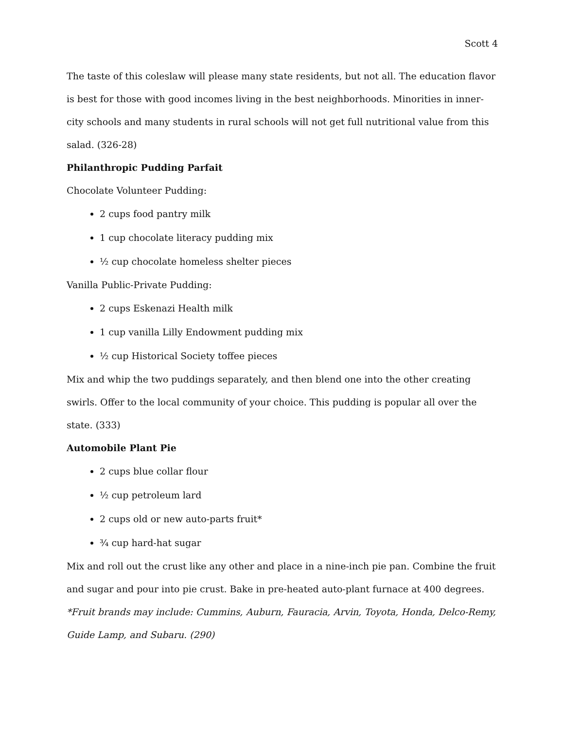Scott 4
The taste of this coleslaw will please many state residents, but not all. The education flavor is best for those with good incomes living in the best neighborhoods. Minorities in inner-city schools and many students in rural schools will not get full nutritional value from this salad. (326-28)
Philanthropic Pudding Parfait
Chocolate Volunteer Pudding:
2 cups food pantry milk
1 cup chocolate literacy pudding mix
½ cup chocolate homeless shelter pieces
Vanilla Public-Private Pudding:
2 cups Eskenazi Health milk
1 cup vanilla Lilly Endowment pudding mix
½ cup Historical Society toffee pieces
Mix and whip the two puddings separately, and then blend one into the other creating swirls. Offer to the local community of your choice. This pudding is popular all over the state. (333)
Automobile Plant Pie
2 cups blue collar flour
½ cup petroleum lard
2 cups old or new auto-parts fruit*
¾ cup hard-hat sugar
Mix and roll out the crust like any other and place in a nine-inch pie pan. Combine the fruit and sugar and pour into pie crust. Bake in pre-heated auto-plant furnace at 400 degrees.
*Fruit brands may include: Cummins, Auburn, Fauracia, Arvin, Toyota, Honda, Delco-Remy, Guide Lamp, and Subaru. (290)